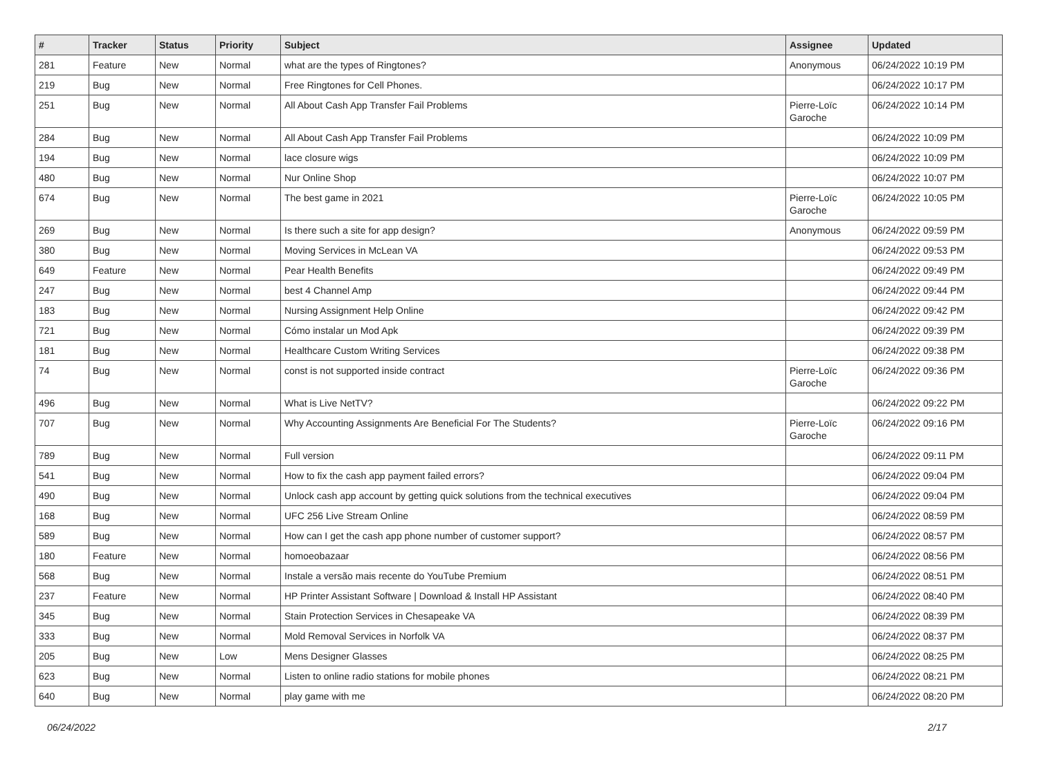| # | Tracker | Status | Priority | Subject | Assignee | Updated |
| --- | --- | --- | --- | --- | --- | --- |
| 281 | Feature | New | Normal | what are the types of Ringtones? | Anonymous | 06/24/2022 10:19 PM |
| 219 | Bug | New | Normal | Free Ringtones for Cell Phones. | | 06/24/2022 10:17 PM |
| 251 | Bug | New | Normal | All About Cash App Transfer Fail Problems | Pierre-Loïc Garoche | 06/24/2022 10:14 PM |
| 284 | Bug | New | Normal | All About Cash App Transfer Fail Problems | | 06/24/2022 10:09 PM |
| 194 | Bug | New | Normal | lace closure wigs | | 06/24/2022 10:09 PM |
| 480 | Bug | New | Normal | Nur Online Shop | | 06/24/2022 10:07 PM |
| 674 | Bug | New | Normal | The best game in 2021 | Pierre-Loïc Garoche | 06/24/2022 10:05 PM |
| 269 | Bug | New | Normal | Is there such a site for app design? | Anonymous | 06/24/2022 09:59 PM |
| 380 | Bug | New | Normal | Moving Services in McLean VA | | 06/24/2022 09:53 PM |
| 649 | Feature | New | Normal | Pear Health Benefits | | 06/24/2022 09:49 PM |
| 247 | Bug | New | Normal | best 4 Channel Amp | | 06/24/2022 09:44 PM |
| 183 | Bug | New | Normal | Nursing Assignment Help Online | | 06/24/2022 09:42 PM |
| 721 | Bug | New | Normal | Cómo instalar un Mod Apk | | 06/24/2022 09:39 PM |
| 181 | Bug | New | Normal | Healthcare Custom Writing Services | | 06/24/2022 09:38 PM |
| 74 | Bug | New | Normal | const is not supported inside contract | Pierre-Loïc Garoche | 06/24/2022 09:36 PM |
| 496 | Bug | New | Normal | What is Live NetTV? | | 06/24/2022 09:22 PM |
| 707 | Bug | New | Normal | Why Accounting Assignments Are Beneficial For The Students? | Pierre-Loïc Garoche | 06/24/2022 09:16 PM |
| 789 | Bug | New | Normal | Full version | | 06/24/2022 09:11 PM |
| 541 | Bug | New | Normal | How to fix the cash app payment failed errors? | | 06/24/2022 09:04 PM |
| 490 | Bug | New | Normal | Unlock cash app account by getting quick solutions from the technical executives | | 06/24/2022 09:04 PM |
| 168 | Bug | New | Normal | UFC 256 Live Stream Online | | 06/24/2022 08:59 PM |
| 589 | Bug | New | Normal | How can I get the cash app phone number of customer support? | | 06/24/2022 08:57 PM |
| 180 | Feature | New | Normal | homoeobazaar | | 06/24/2022 08:56 PM |
| 568 | Bug | New | Normal | Instale a versão mais recente do YouTube Premium | | 06/24/2022 08:51 PM |
| 237 | Feature | New | Normal | HP Printer Assistant Software / Download & Install HP Assistant | | 06/24/2022 08:40 PM |
| 345 | Bug | New | Normal | Stain Protection Services in Chesapeake VA | | 06/24/2022 08:39 PM |
| 333 | Bug | New | Normal | Mold Removal Services in Norfolk VA | | 06/24/2022 08:37 PM |
| 205 | Bug | New | Low | Mens Designer Glasses | | 06/24/2022 08:25 PM |
| 623 | Bug | New | Normal | Listen to online radio stations for mobile phones | | 06/24/2022 08:21 PM |
| 640 | Bug | New | Normal | play game with me | | 06/24/2022 08:20 PM |
06/24/2022 2/17